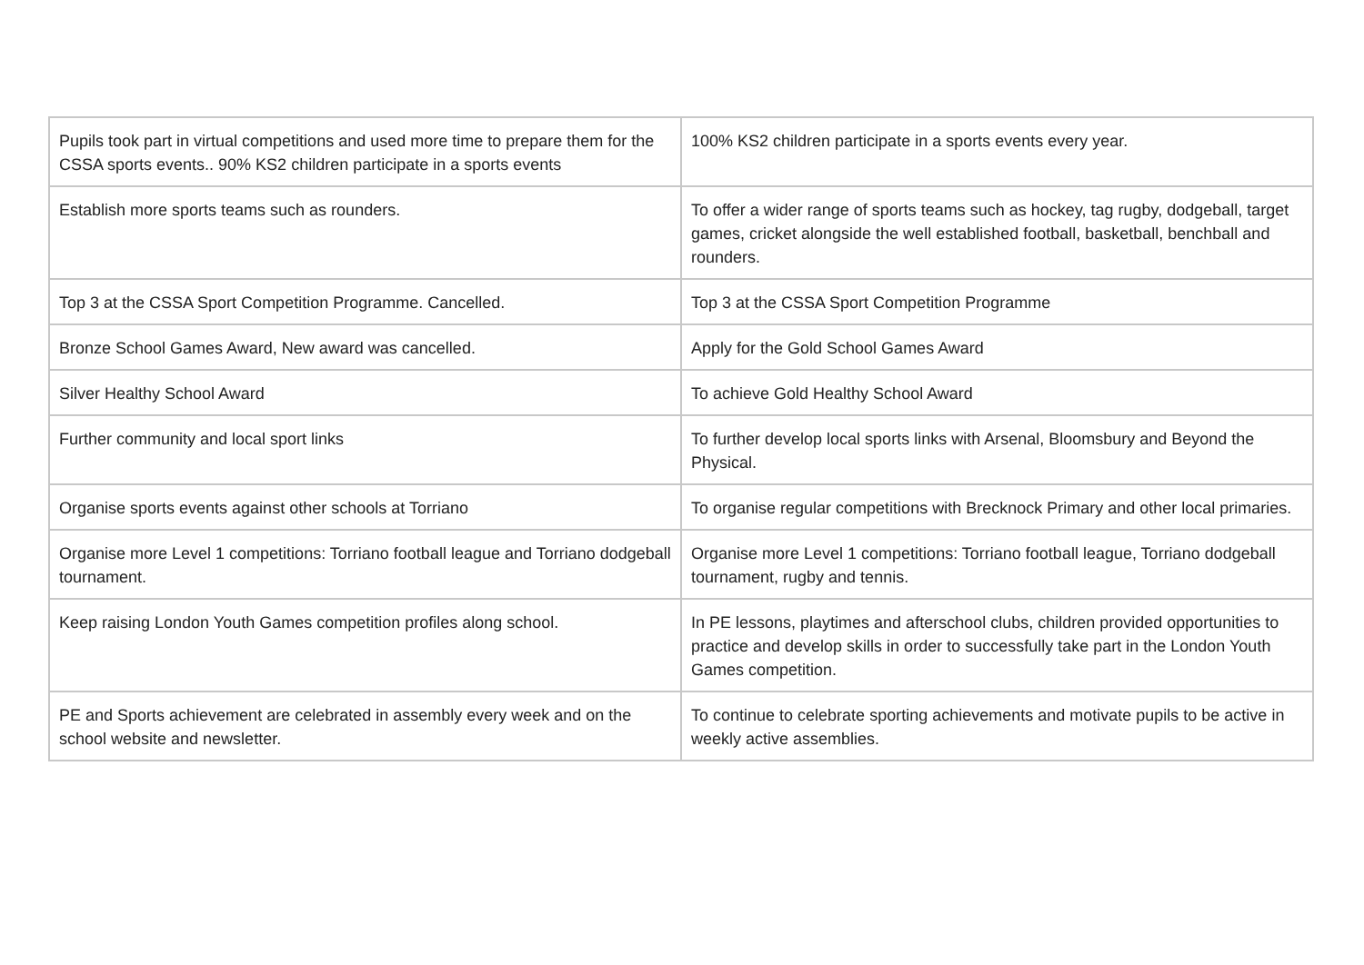| Pupils took part in virtual competitions and used more time to prepare them for the CSSA sports events.. 90% KS2 children participate in a sports events | 100% KS2 children participate in a sports events every year. |
| Establish more sports teams such as rounders. | To offer a wider range of sports teams such as hockey, tag rugby, dodgeball, target games, cricket alongside the well established football, basketball, benchball and rounders. |
| Top 3 at the CSSA Sport Competition Programme. Cancelled. | Top 3 at the CSSA Sport Competition Programme |
| Bronze School Games Award, New award was cancelled. | Apply for the Gold School Games Award |
| Silver Healthy School Award | To achieve Gold Healthy School Award |
| Further community and local sport links | To further develop local sports links with Arsenal, Bloomsbury and Beyond the Physical. |
| Organise sports events against other schools at Torriano | To organise regular competitions with Brecknock Primary and other local primaries. |
| Organise more Level 1 competitions: Torriano football league and Torriano dodgeball tournament. | Organise more Level 1 competitions: Torriano football league, Torriano dodgeball tournament, rugby and tennis. |
| Keep raising London Youth Games competition profiles along school. | In PE lessons, playtimes and afterschool clubs, children provided opportunities to practice and develop skills in order to successfully take part in the London Youth Games competition. |
| PE and Sports achievement are celebrated in assembly every week and on the school website and newsletter. | To continue to celebrate sporting achievements and motivate pupils to be active in weekly active assemblies. |